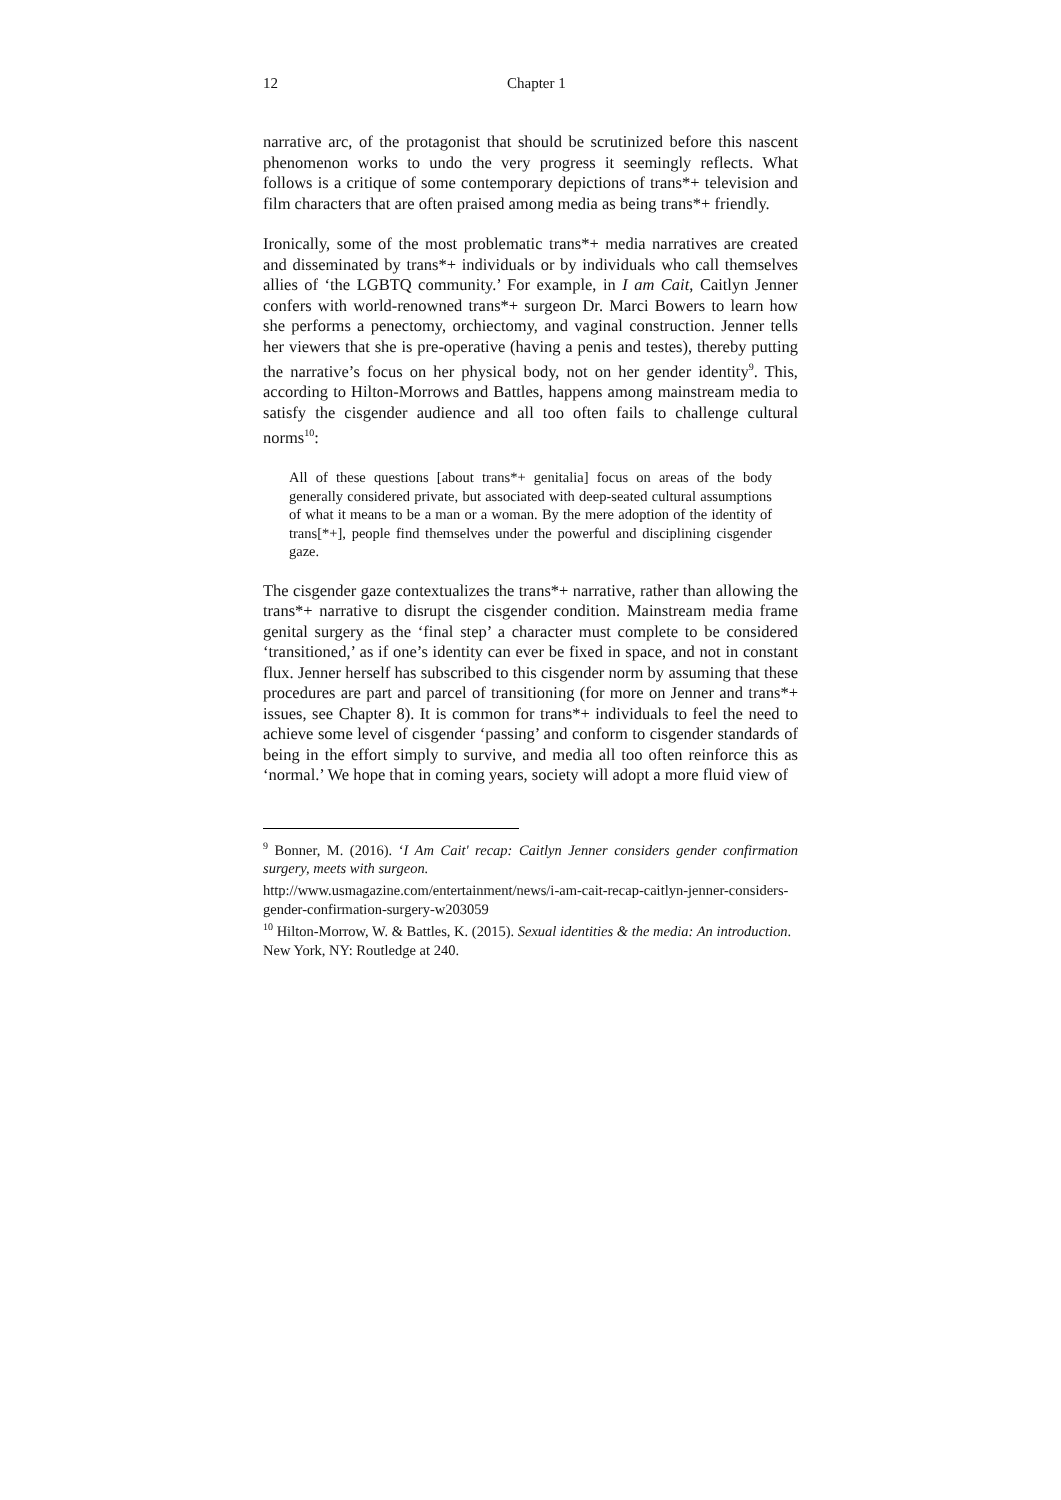12 Chapter 1
narrative arc, of the protagonist that should be scrutinized before this nascent phenomenon works to undo the very progress it seemingly reflects. What follows is a critique of some contemporary depictions of trans*+ television and film characters that are often praised among media as being trans*+ friendly.
Ironically, some of the most problematic trans*+ media narratives are created and disseminated by trans*+ individuals or by individuals who call themselves allies of ‘the LGBTQ community.’ For example, in I am Cait, Caitlyn Jenner confers with world-renowned trans*+ surgeon Dr. Marci Bowers to learn how she performs a penectomy, orchiectomy, and vaginal construction. Jenner tells her viewers that she is pre-operative (having a penis and testes), thereby putting the narrative’s focus on her physical body, not on her gender identity<sup>9</sup>. This, according to Hilton-Morrows and Battles, happens among mainstream media to satisfy the cisgender audience and all too often fails to challenge cultural norms<sup>10</sup>:
All of these questions [about trans*+ genitalia] focus on areas of the body generally considered private, but associated with deep-seated cultural assumptions of what it means to be a man or a woman. By the mere adoption of the identity of trans[*+], people find themselves under the powerful and disciplining cisgender gaze.
The cisgender gaze contextualizes the trans*+ narrative, rather than allowing the trans*+ narrative to disrupt the cisgender condition. Mainstream media frame genital surgery as the ‘final step’ a character must complete to be considered ‘transitioned,’ as if one’s identity can ever be fixed in space, and not in constant flux. Jenner herself has subscribed to this cisgender norm by assuming that these procedures are part and parcel of transitioning (for more on Jenner and trans*+ issues, see Chapter 8). It is common for trans*+ individuals to feel the need to achieve some level of cisgender ‘passing’ and conform to cisgender standards of being in the effort simply to survive, and media all too often reinforce this as ‘normal.’ We hope that in coming years, society will adopt a more fluid view of
<sup>9</sup> Bonner, M. (2016). ‘I Am Cait' recap: Caitlyn Jenner considers gender confirmation surgery, meets with surgeon.
http://www.usmagazine.com/entertainment/news/i-am-cait-recap-caitlyn-jenner-considers-gender-confirmation-surgery-w203059
<sup>10</sup> Hilton-Morrow, W. & Battles, K. (2015). Sexual identities & the media: An introduction. New York, NY: Routledge at 240.